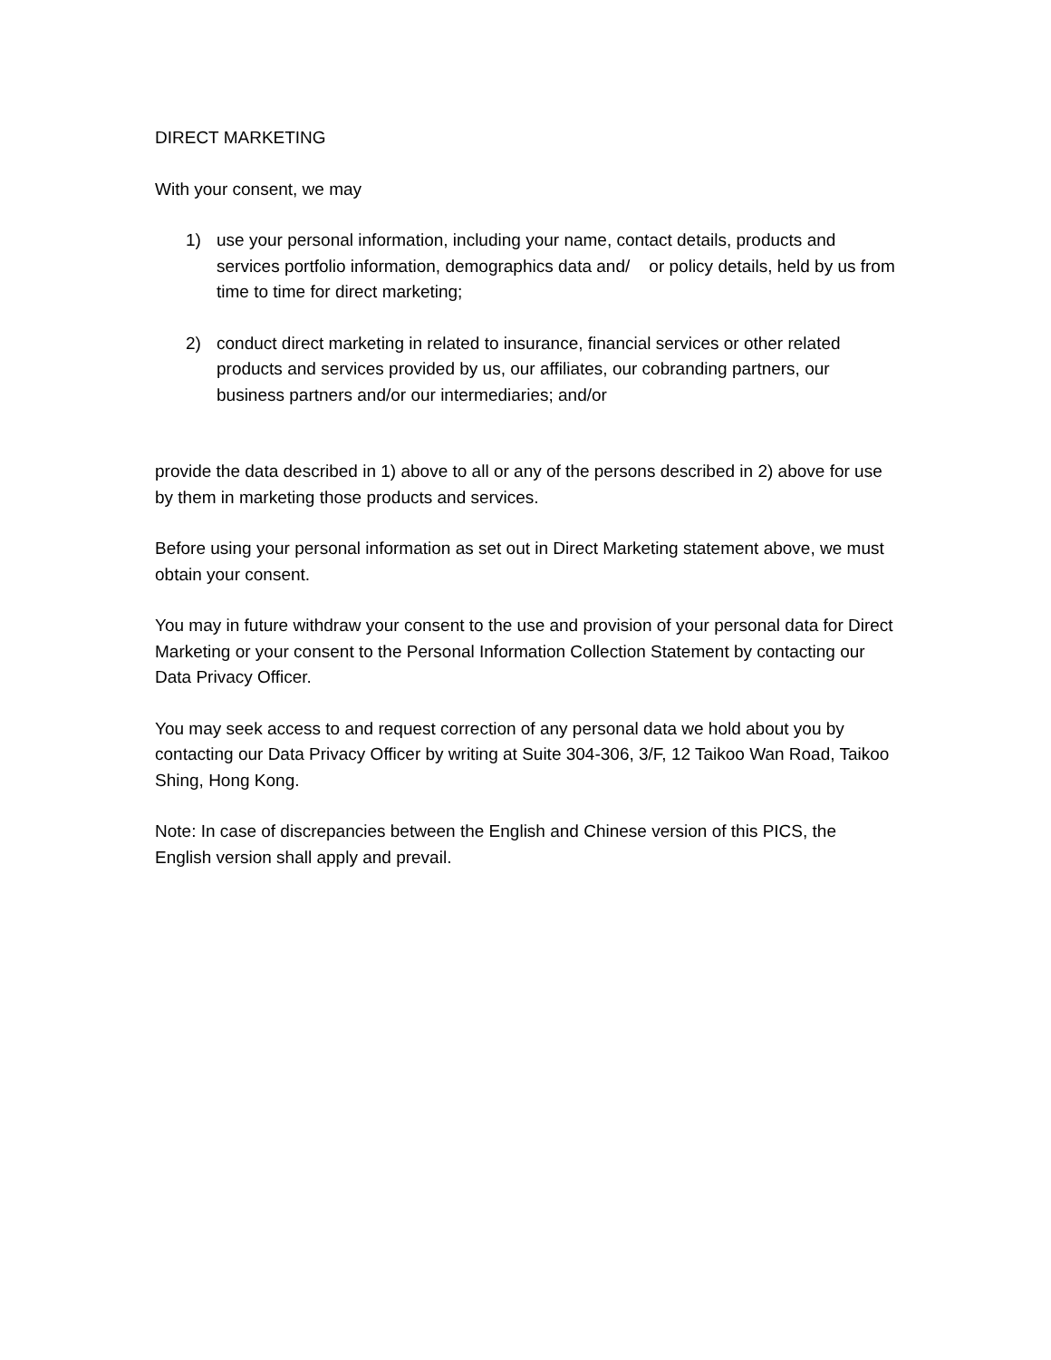DIRECT MARKETING
With your consent, we may
1) use your personal information, including your name, contact details, products and services portfolio information, demographics data and/ or policy details, held by us from time to time for direct marketing;
2) conduct direct marketing in related to insurance, financial services or other related products and services provided by us, our affiliates, our cobranding partners, our business partners and/or our intermediaries; and/or
provide the data described in 1) above to all or any of the persons described in 2) above for use by them in marketing those products and services.
Before using your personal information as set out in Direct Marketing statement above, we must obtain your consent.
You may in future withdraw your consent to the use and provision of your personal data for Direct Marketing or your consent to the Personal Information Collection Statement by contacting our Data Privacy Officer.
You may seek access to and request correction of any personal data we hold about you by contacting our Data Privacy Officer by writing at Suite 304-306, 3/F, 12 Taikoo Wan Road, Taikoo Shing, Hong Kong.
Note: In case of discrepancies between the English and Chinese version of this PICS, the English version shall apply and prevail.